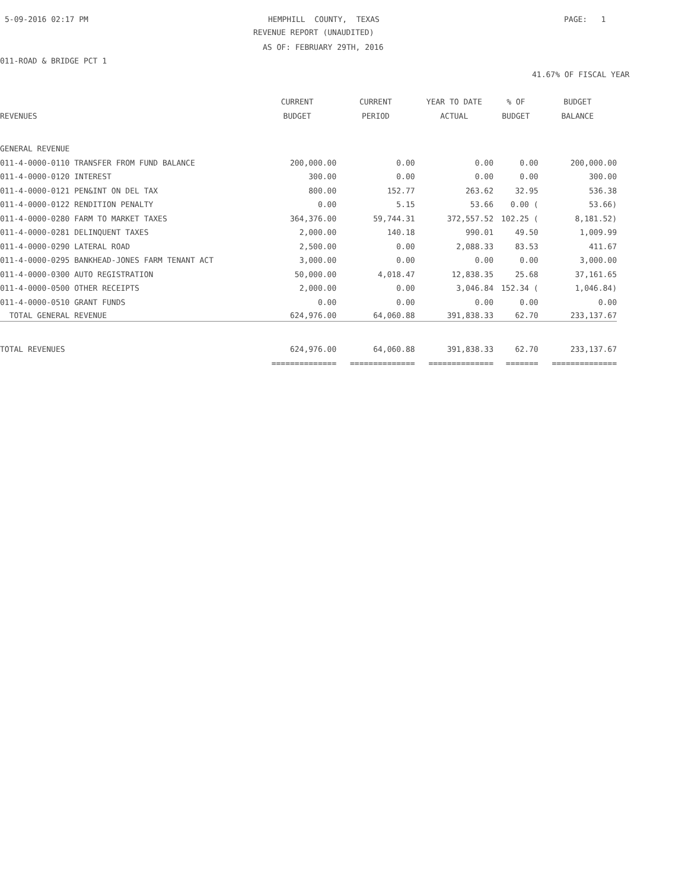5-09-2016 02:17 PM
HEMPHILL COUNTY, TEXAS
PAGE: 1
REVENUE REPORT (UNAUDITED)
AS OF: FEBRUARY 29TH, 2016
011-ROAD & BRIDGE PCT 1
41.67% OF FISCAL YEAR
| | CURRENT | CURRENT | YEAR TO DATE | % OF | BUDGET |
| --- | --- | --- | --- | --- | --- |
| REVENUES | BUDGET | PERIOD | ACTUAL | BUDGET | BALANCE |
| GENERAL REVENUE | | | | | |
| 011-4-0000-0110 TRANSFER FROM FUND BALANCE | 200,000.00 | 0.00 | 0.00 | 0.00 | 200,000.00 |
| 011-4-0000-0120 INTEREST | 300.00 | 0.00 | 0.00 | 0.00 | 300.00 |
| 011-4-0000-0121 PEN&INT ON DEL TAX | 800.00 | 152.77 | 263.62 | 32.95 | 536.38 |
| 011-4-0000-0122 RENDITION PENALTY | 0.00 | 5.15 | 53.66 | 0.00 ( | 53.66) |
| 011-4-0000-0280 FARM TO MARKET TAXES | 364,376.00 | 59,744.31 | 372,557.52 | 102.25 ( | 8,181.52) |
| 011-4-0000-0281 DELINQUENT TAXES | 2,000.00 | 140.18 | 990.01 | 49.50 | 1,009.99 |
| 011-4-0000-0290 LATERAL ROAD | 2,500.00 | 0.00 | 2,088.33 | 83.53 | 411.67 |
| 011-4-0000-0295 BANKHEAD-JONES FARM TENANT ACT | 3,000.00 | 0.00 | 0.00 | 0.00 | 3,000.00 |
| 011-4-0000-0300 AUTO REGISTRATION | 50,000.00 | 4,018.47 | 12,838.35 | 25.68 | 37,161.65 |
| 011-4-0000-0500 OTHER RECEIPTS | 2,000.00 | 0.00 | 3,046.84 | 152.34 ( | 1,046.84) |
| 011-4-0000-0510 GRANT FUNDS | 0.00 | 0.00 | 0.00 | 0.00 | 0.00 |
| TOTAL GENERAL REVENUE | 624,976.00 | 64,060.88 | 391,838.33 | 62.70 | 233,137.67 |
| TOTAL REVENUES | 624,976.00 | 64,060.88 | 391,838.33 | 62.70 | 233,137.67 |
| | ============== | ============== | ============== | ======= | ============== |